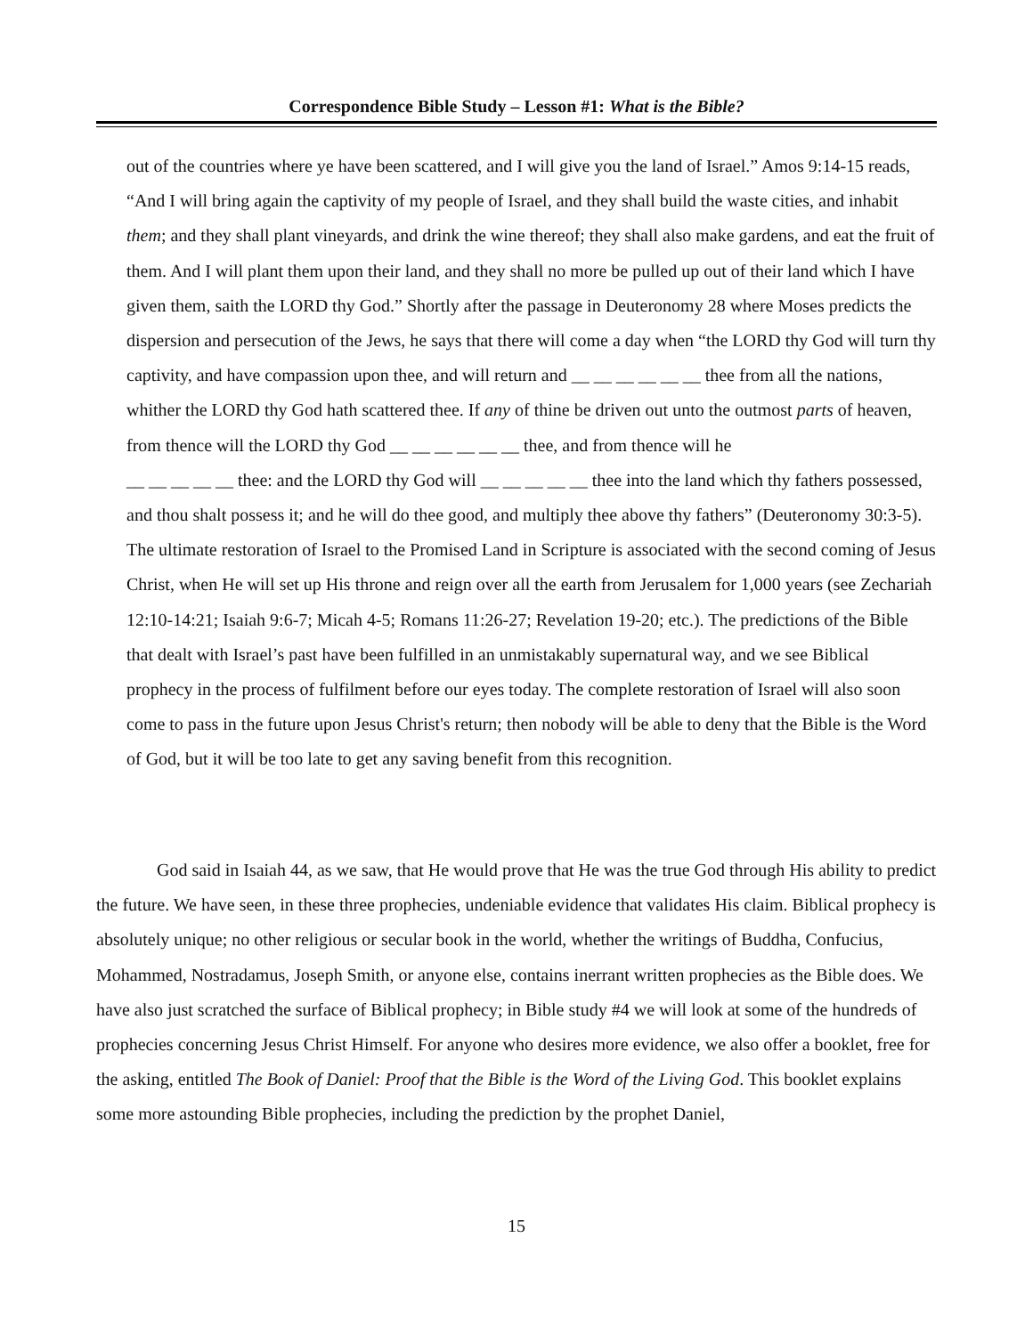Correspondence Bible Study – Lesson #1: What is the Bible?
out of the countries where ye have been scattered, and I will give you the land of Israel.” Amos 9:14-15 reads, “And I will bring again the captivity of my people of Israel, and they shall build the waste cities, and inhabit them; and they shall plant vineyards, and drink the wine thereof; they shall also make gardens, and eat the fruit of them. And I will plant them upon their land, and they shall no more be pulled up out of their land which I have given them, saith the LORD thy God.” Shortly after the passage in Deuteronomy 28 where Moses predicts the dispersion and persecution of the Jews, he says that there will come a day when “the LORD thy God will turn thy captivity, and have compassion upon thee, and will return and __ __ __ __ __ __ thee from all the nations, whither the LORD thy God hath scattered thee. If any of thine be driven out unto the outmost parts of heaven, from thence will the LORD thy God __ __ __ __ __ __ thee, and from thence will he
__ __ __ __ __ thee: and the LORD thy God will __ __ __ __ __ thee into the land which thy fathers possessed, and thou shalt possess it; and he will do thee good, and multiply thee above thy fathers” (Deuteronomy 30:3-5). The ultimate restoration of Israel to the Promised Land in Scripture is associated with the second coming of Jesus Christ, when He will set up His throne and reign over all the earth from Jerusalem for 1,000 years (see Zechariah 12:10-14:21; Isaiah 9:6-7; Micah 4-5; Romans 11:26-27; Revelation 19-20; etc.). The predictions of the Bible that dealt with Israel’s past have been fulfilled in an unmistakably supernatural way, and we see Biblical prophecy in the process of fulfilment before our eyes today. The complete restoration of Israel will also soon come to pass in the future upon Jesus Christ's return; then nobody will be able to deny that the Bible is the Word of God, but it will be too late to get any saving benefit from this recognition.
God said in Isaiah 44, as we saw, that He would prove that He was the true God through His ability to predict the future. We have seen, in these three prophecies, undeniable evidence that validates His claim. Biblical prophecy is absolutely unique; no other religious or secular book in the world, whether the writings of Buddha, Confucius, Mohammed, Nostradamus, Joseph Smith, or anyone else, contains inerrant written prophecies as the Bible does. We have also just scratched the surface of Biblical prophecy; in Bible study #4 we will look at some of the hundreds of prophecies concerning Jesus Christ Himself. For anyone who desires more evidence, we also offer a booklet, free for the asking, entitled The Book of Daniel: Proof that the Bible is the Word of the Living God. This booklet explains some more astounding Bible prophecies, including the prediction by the prophet Daniel,
15